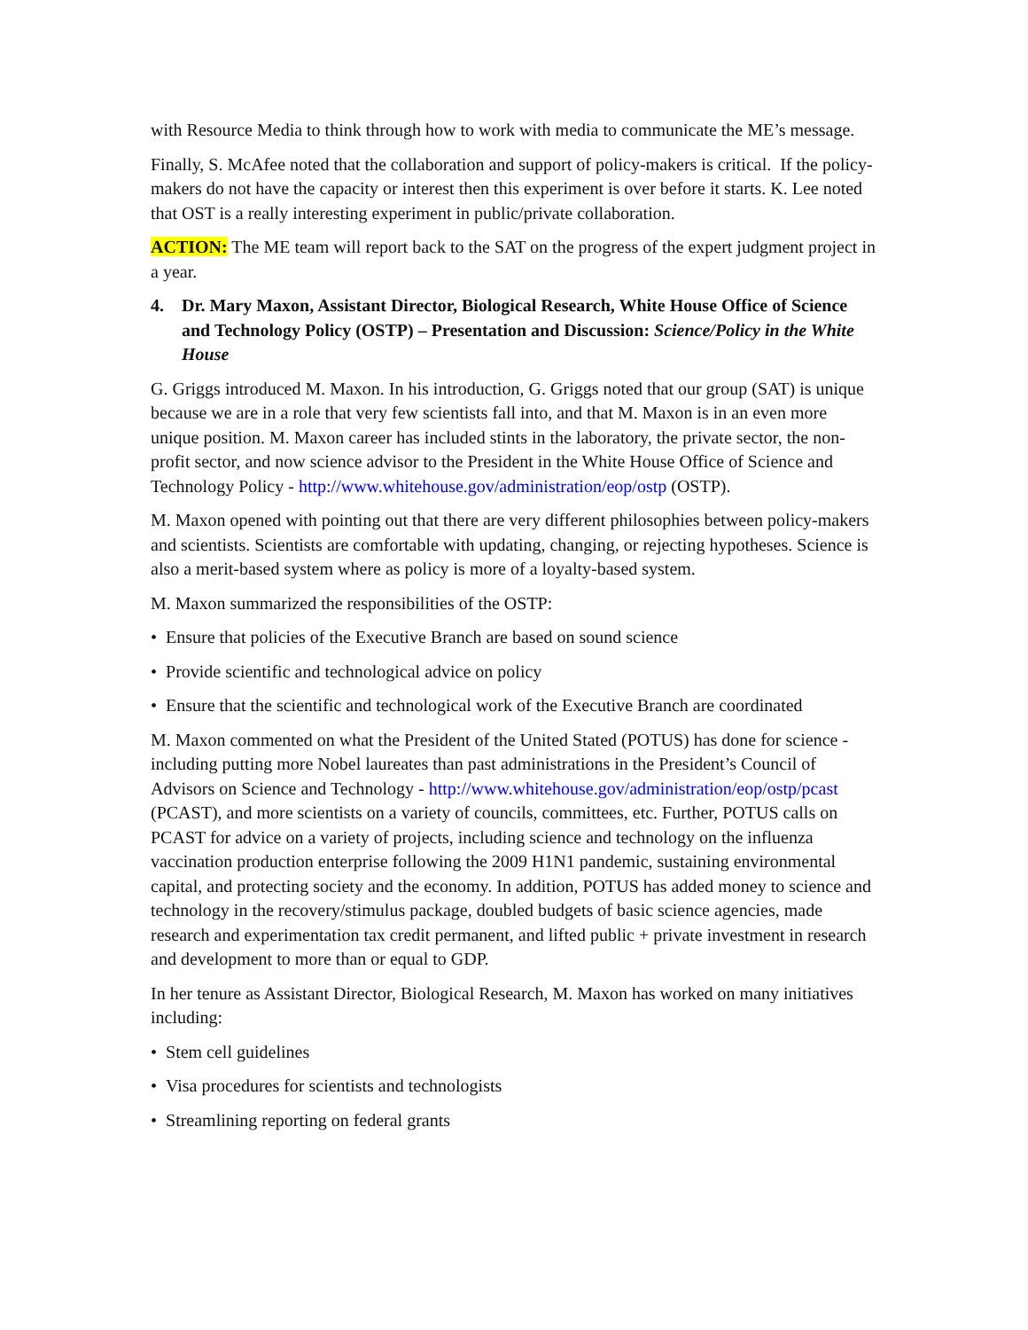with Resource Media to think through how to work with media to communicate the ME’s message.
Finally, S. McAfee noted that the collaboration and support of policy-makers is critical. If the policy-makers do not have the capacity or interest then this experiment is over before it starts. K. Lee noted that OST is a really interesting experiment in public/private collaboration.
ACTION: The ME team will report back to the SAT on the progress of the expert judgment project in a year.
4. Dr. Mary Maxon, Assistant Director, Biological Research, White House Office of Science and Technology Policy (OSTP) – Presentation and Discussion: Science/Policy in the White House
G. Griggs introduced M. Maxon. In his introduction, G. Griggs noted that our group (SAT) is unique because we are in a role that very few scientists fall into, and that M. Maxon is in an even more unique position. M. Maxon career has included stints in the laboratory, the private sector, the non-profit sector, and now science advisor to the President in the White House Office of Science and Technology Policy - http://www.whitehouse.gov/administration/eop/ostp (OSTP).
M. Maxon opened with pointing out that there are very different philosophies between policy-makers and scientists. Scientists are comfortable with updating, changing, or rejecting hypotheses. Science is also a merit-based system where as policy is more of a loyalty-based system.
M. Maxon summarized the responsibilities of the OSTP:
• Ensure that policies of the Executive Branch are based on sound science
• Provide scientific and technological advice on policy
• Ensure that the scientific and technological work of the Executive Branch are coordinated
M. Maxon commented on what the President of the United Stated (POTUS) has done for science - including putting more Nobel laureates than past administrations in the President’s Council of Advisors on Science and Technology - http://www.whitehouse.gov/administration/eop/ostp/pcast (PCAST), and more scientists on a variety of councils, committees, etc. Further, POTUS calls on PCAST for advice on a variety of projects, including science and technology on the influenza vaccination production enterprise following the 2009 H1N1 pandemic, sustaining environmental capital, and protecting society and the economy. In addition, POTUS has added money to science and technology in the recovery/stimulus package, doubled budgets of basic science agencies, made research and experimentation tax credit permanent, and lifted public + private investment in research and development to more than or equal to GDP.
In her tenure as Assistant Director, Biological Research, M. Maxon has worked on many initiatives including:
• Stem cell guidelines
• Visa procedures for scientists and technologists
• Streamlining reporting on federal grants